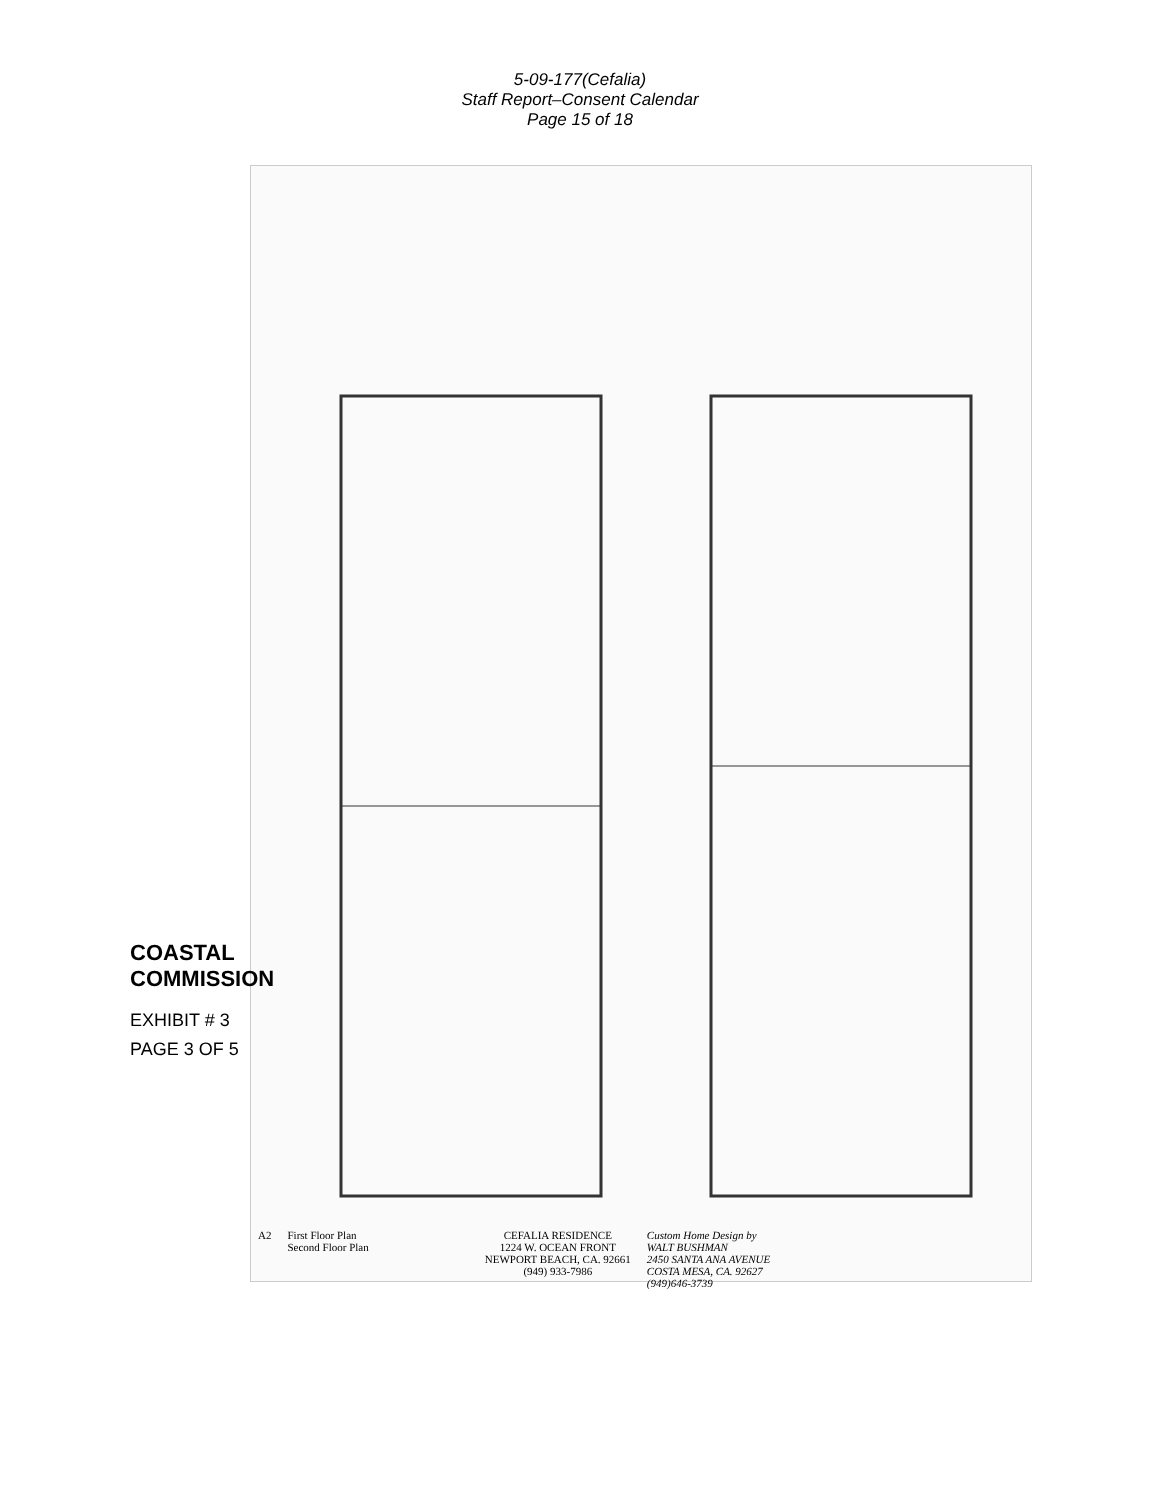5-09-177(Cefalia)
Staff Report–Consent Calendar
Page 15 of 18
COASTAL COMMISSION
EXHIBIT # 3
PAGE 3 OF 5
A2 First Floor Plan
Second Floor Plan
CEFALIA RESIDENCE
1224 W. OCEAN FRONT
NEWPORT BEACH, CA. 92661
(949) 933-7986
Custom Home Design by
WALT BUSHMAN
2450 SANTA ANA AVENUE
COSTA MESA, CA. 92627
(949)646-3739